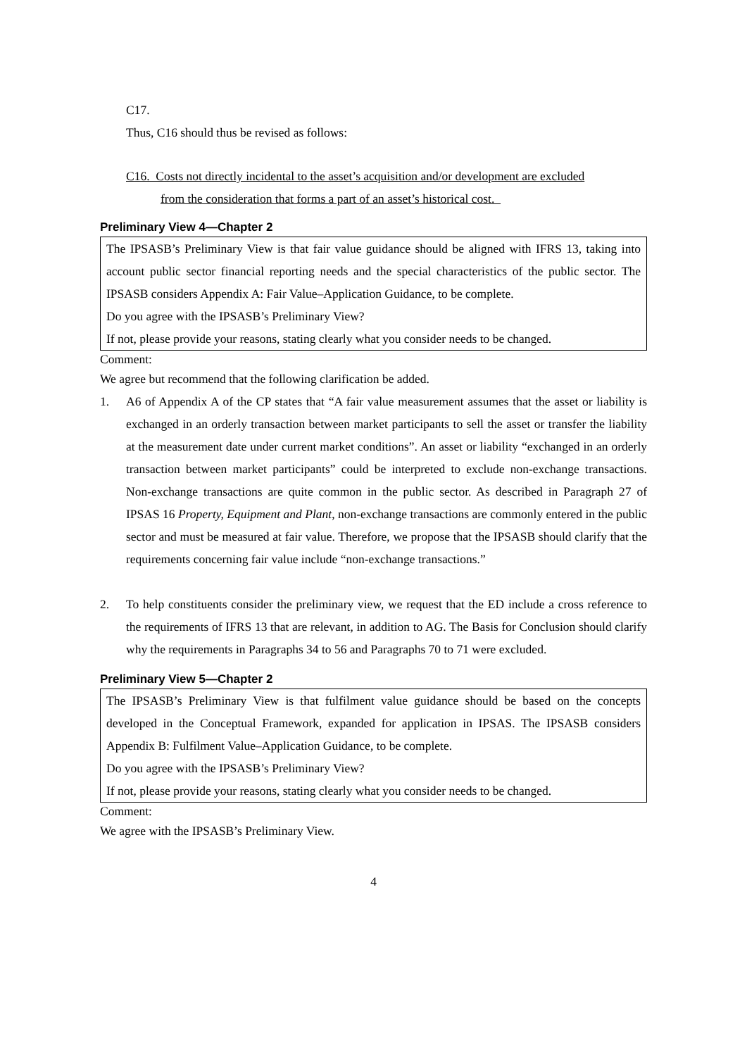C17.
Thus, C16 should thus be revised as follows:
C16. Costs not directly incidental to the asset’s acquisition and/or development are excluded
from the consideration that forms a part of an asset’s historical cost.
Preliminary View 4—Chapter 2
The IPSASB’s Preliminary View is that fair value guidance should be aligned with IFRS 13, taking into account public sector financial reporting needs and the special characteristics of the public sector. The IPSASB considers Appendix A: Fair Value–Application Guidance, to be complete.
Do you agree with the IPSASB’s Preliminary View?
If not, please provide your reasons, stating clearly what you consider needs to be changed.
Comment:
We agree but recommend that the following clarification be added.
1. A6 of Appendix A of the CP states that “A fair value measurement assumes that the asset or liability is exchanged in an orderly transaction between market participants to sell the asset or transfer the liability at the measurement date under current market conditions”. An asset or liability “exchanged in an orderly transaction between market participants” could be interpreted to exclude non-exchange transactions. Non-exchange transactions are quite common in the public sector. As described in Paragraph 27 of IPSAS 16 Property, Equipment and Plant, non-exchange transactions are commonly entered in the public sector and must be measured at fair value. Therefore, we propose that the IPSASB should clarify that the requirements concerning fair value include “non-exchange transactions.”
2. To help constituents consider the preliminary view, we request that the ED include a cross reference to the requirements of IFRS 13 that are relevant, in addition to AG. The Basis for Conclusion should clarify why the requirements in Paragraphs 34 to 56 and Paragraphs 70 to 71 were excluded.
Preliminary View 5—Chapter 2
The IPSASB’s Preliminary View is that fulfilment value guidance should be based on the concepts developed in the Conceptual Framework, expanded for application in IPSAS. The IPSASB considers Appendix B: Fulfilment Value–Application Guidance, to be complete.
Do you agree with the IPSASB’s Preliminary View?
If not, please provide your reasons, stating clearly what you consider needs to be changed.
Comment:
We agree with the IPSASB’s Preliminary View.
4